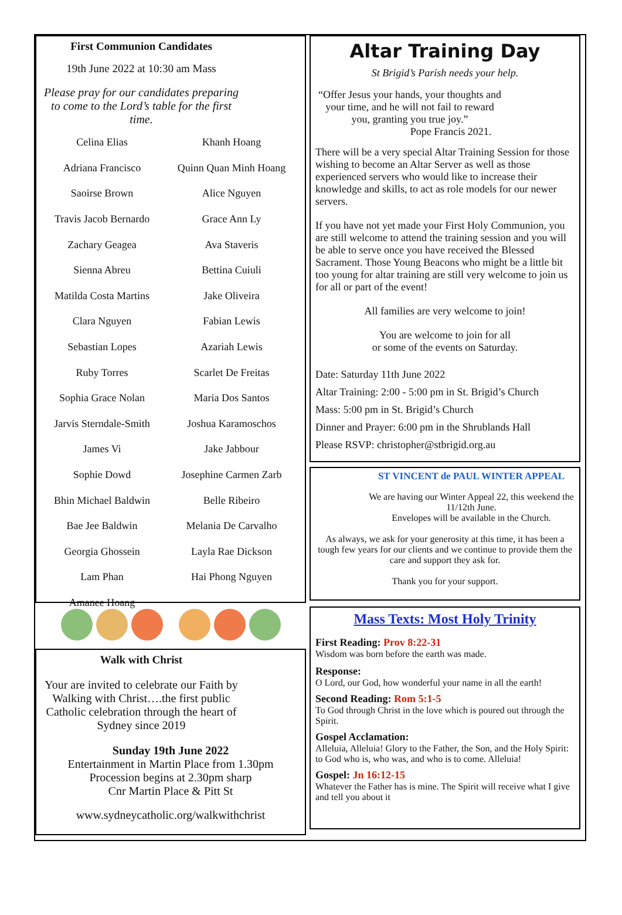First Communion Candidates
19th June 2022 at 10:30 am Mass
Please pray for our candidates preparing to come to the Lord’s table for the first time.
| Celina Elias | Khanh Hoang |
| Adriana Francisco | Quinn Quan Minh Hoang |
| Saoirse Brown | Alice Nguyen |
| Travis Jacob Bernardo | Grace Ann Ly |
| Zachary Geagea | Ava Staveris |
| Sienna Abreu | Bettina Cuiuli |
| Matilda Costa Martins | Jake Oliveira |
| Clara Nguyen | Fabian Lewis |
| Sebastian Lopes | Azariah Lewis |
| Ruby Torres | Scarlet De Freitas |
| Sophia Grace Nolan | Maria Dos Santos |
| Jarvis Sterndale-Smith | Joshua Karamoschos |
| James Vi | Jake Jabbour |
| Sophie Dowd | Josephine Carmen Zarb |
| Bhin Michael Baldwin | Belle Ribeiro |
| Bae Jee Baldwin | Melania De Carvalho |
| Georgia Ghossein | Layla Rae Dickson |
| Lam Phan | Hai Phong Nguyen |
| Amanee Hoang | |
Walk with Christ
Your are invited to celebrate our Faith by Walking with Christ….the first public Catholic celebration through the heart of Sydney since 2019
Sunday 19th June 2022
Entertainment in Martin Place from 1.30pm
Procession begins at 2.30pm sharp
Cnr Martin Place & Pitt St
www.sydneycatholic.org/walkwithchrist
Altar Training Day
St Brigid’s Parish needs your help.
“Offer Jesus your hands, your thoughts and your time, and he will not fail to reward you, granting you true joy.”
Pope Francis 2021.
There will be a very special Altar Training Session for those wishing to become an Altar Server as well as those experienced servers who would like to increase their knowledge and skills, to act as role models for our newer servers.
If you have not yet made your First Holy Communion, you are still welcome to attend the training session and you will be able to serve once you have received the Blessed Sacrament. Those Young Beacons who might be a little bit too young for altar training are still very welcome to join us for all or part of the event!
All families are very welcome to join!
You are welcome to join for all
or some of the events on Saturday.
Date: Saturday 11th June 2022
Altar Training: 2:00 - 5:00 pm in St. Brigid’s Church
Mass: 5:00 pm in St. Brigid’s Church
Dinner and Prayer: 6:00 pm in the Shrublands Hall
Please RSVP: christopher@stbrigid.org.au
ST VINCENT de PAUL WINTER APPEAL
We are having our Winter Appeal 22, this weekend the 11/12th June.
Envelopes will be available in the Church.
As always, we ask for your generosity at this time, it has been a tough few years for our clients and we continue to provide them the care and support they ask for.
Thank you for your support.
Mass Texts: Most Holy Trinity
First Reading: Prov 8:22-31
Wisdom was born before the earth was made.
Response:
O Lord, our God, how wonderful your name in all the earth!
Second Reading: Rom 5:1-5
To God through Christ in the love which is poured out through the Spirit.
Gospel Acclamation:
Alleluia, Alleluia! Glory to the Father, the Son, and the Holy Spirit: to God who is, who was, and who is to come. Alleluia!
Gospel: Jn 16:12-15
Whatever the Father has is mine. The Spirit will receive what I give and tell you about it